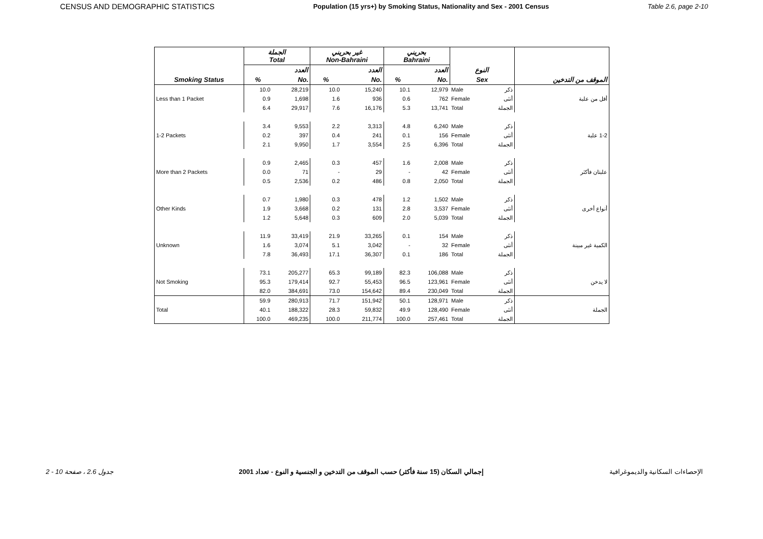CENSUS AND DEMOGRAPHIC STATISTICS Population (15 yrs+) by Smoking Status, Nationality and Sex - 2001 Census Table 2.6, page 2-10
| | الجملة Total | | غير بحريني Non-Bahraini | | بحريني Bahraini | | | | |
| --- | --- | --- | --- | --- | --- | --- | --- | --- | --- |
| | | العدد | | العدد | | العدد | النوع | | |
| Smoking Status | % | No. | % | No. | % | No. | Sex | | الموقف من التدخين |
| | 10.0 | 28,219 | 10.0 | 15,240 | 10.1 | 12,979 | Male | ذكر | |
| Less than 1 Packet | 0.9 | 1,698 | 1.6 | 936 | 0.6 | 762 | Female | أنثى | أقل من علبة |
| | 6.4 | 29,917 | 7.6 | 16,176 | 5.3 | 13,741 | Total | الجملة | |
| | 3.4 | 9,553 | 2.2 | 3,313 | 4.8 | 6,240 | Male | ذكر | |
| 1-2 Packets | 0.2 | 397 | 0.4 | 241 | 0.1 | 156 | Female | أنثى | 1-2 علبة |
| | 2.1 | 9,950 | 1.7 | 3,554 | 2.5 | 6,396 | Total | الجملة | |
| | 0.9 | 2,465 | 0.3 | 457 | 1.6 | 2,008 | Male | ذكر | |
| More than 2 Packets | 0.0 | 71 | - | 29 | - | 42 | Female | أنثى | علبتان فأكثر |
| | 0.5 | 2,536 | 0.2 | 486 | 0.8 | 2,050 | Total | الجملة | |
| | 0.7 | 1,980 | 0.3 | 478 | 1.2 | 1,502 | Male | ذكر | |
| Other Kinds | 1.9 | 3,668 | 0.2 | 131 | 2.8 | 3,537 | Female | أنثى | أنواع أخرى |
| | 1.2 | 5,648 | 0.3 | 609 | 2.0 | 5,039 | Total | الجملة | |
| | 11.9 | 33,419 | 21.9 | 33,265 | 0.1 | 154 | Male | ذكر | |
| Unknown | 1.6 | 3,074 | 5.1 | 3,042 | - | 32 | Female | أنثى | الكمية غير مبينة |
| | 7.8 | 36,493 | 17.1 | 36,307 | 0.1 | 186 | Total | الجملة | |
| | 73.1 | 205,277 | 65.3 | 99,189 | 82.3 | 106,088 | Male | ذكر | |
| Not Smoking | 95.3 | 179,414 | 92.7 | 55,453 | 96.5 | 123,961 | Female | أنثى | لا يدخن |
| | 82.0 | 384,691 | 73.0 | 154,642 | 89.4 | 230,049 | Total | الجملة | |
| | 59.9 | 280,913 | 71.7 | 151,942 | 50.1 | 128,971 | Male | ذكر | |
| Total | 40.1 | 188,322 | 28.3 | 59,832 | 49.9 | 128,490 | Female | أنثى | الجملة |
| | 100.0 | 469,235 | 100.0 | 211,774 | 100.0 | 257,461 | Total | الجملة | |
جدول 2.6 ، صفحة 10 - 2 إجمالي السكان (15 سنة فأكثر) حسب الموقف من التدخين و الجنسية و النوع - تعداد 2001 الإحصاءات السكانية والديموغرافية